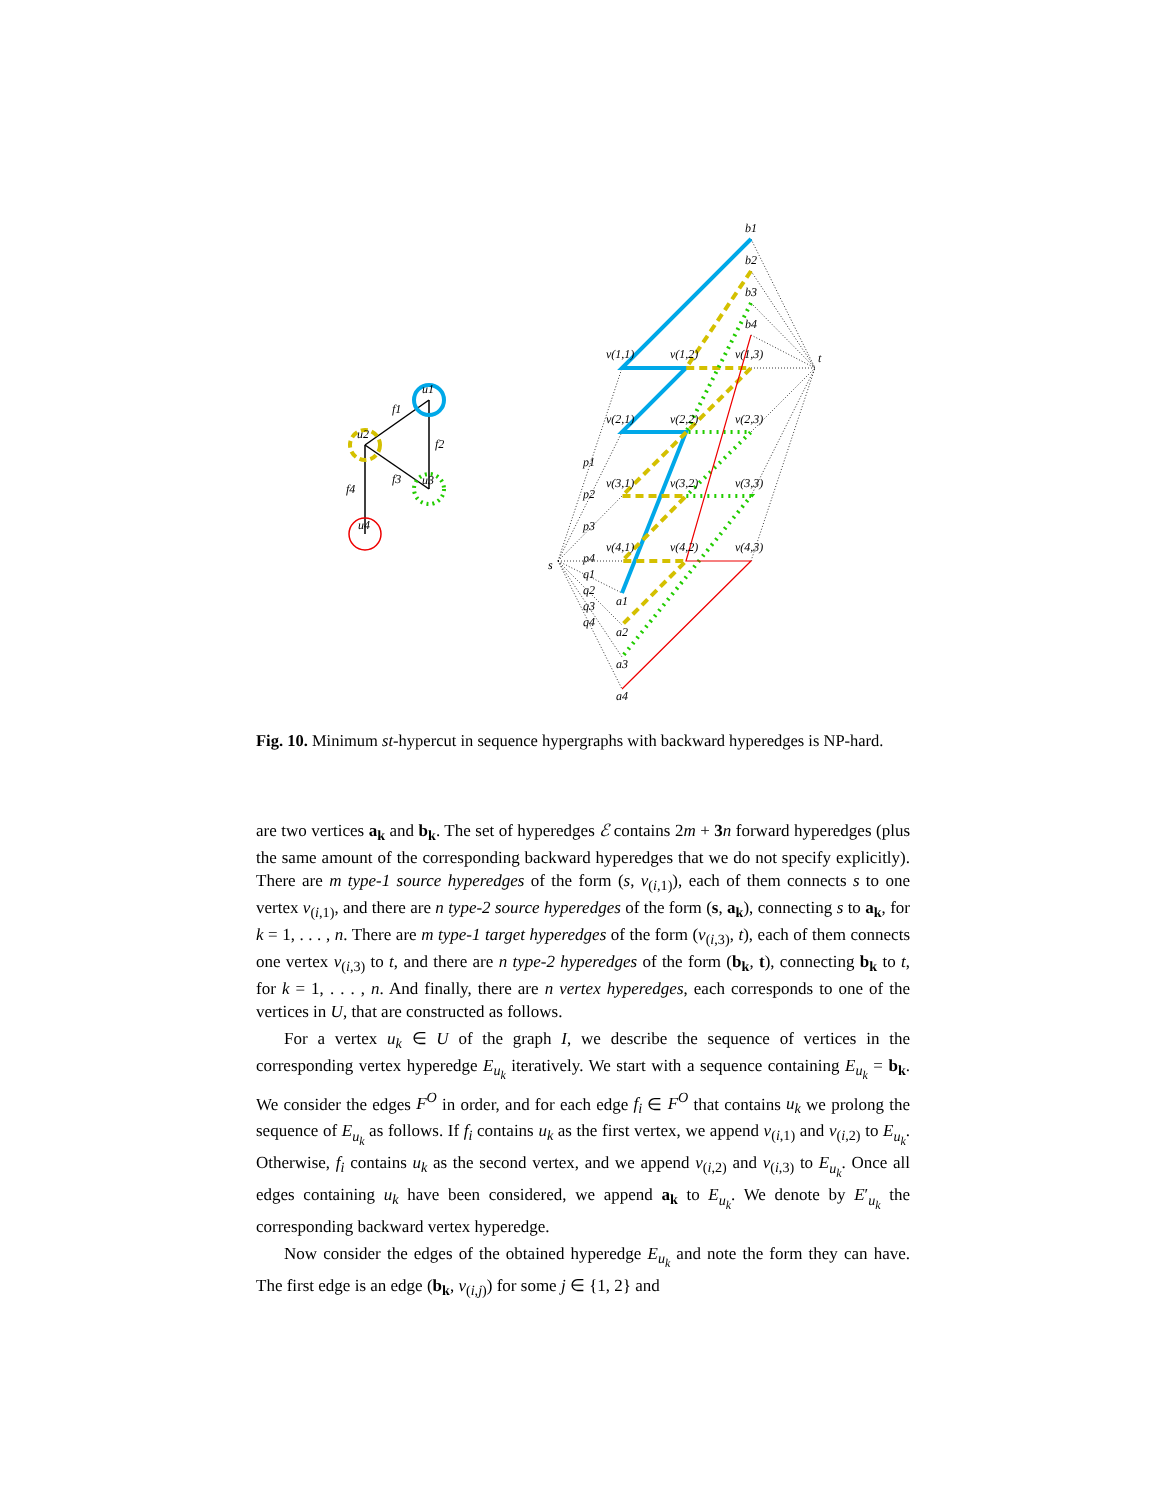u1
u2
u3
u4
f1
f2
f3
f4
b1
b2
b3
b4
v(1,1)
v(1,2)
v(1,3)
v(2,1)
v(2,2)
v(2,3)
v(3,1)
v(3,2)
v(3,3)
v(4,1)
v(4,2)
v(4,3)
s
t
p1
p2
p3
p4
q1
q2
q3
q4
a1
a2
a3
a4
Fig. 10. Minimum st-hypercut in sequence hypergraphs with backward hyperedges is NP-hard.
are two vertices a<sub>k</sub> and b<sub>k</sub>. The set of hyperedges ℰ contains 2m + 3 n forward hyperedges (plus the same amount of the corresponding backward hyperedges that we do not specify explicitly). There are m type-1 source hyperedges of the form (s, v<sub>(i,1)</sub>), each of them connects s to one vertex v<sub>(i,1)</sub>, and there are n type-2 source hyperedges of the form (s, a<sub>k</sub>), connecting s to a<sub>k</sub>, for k = 1, . . . , n. There are m type-1 target hyperedges of the form (v<sub>(i,3)</sub>, t), each of them connects one vertex v<sub>(i,3)</sub> to t, and there are n type-2 hyperedges of the form (b<sub>k</sub>, t), connecting b<sub>k</sub> to t, for k = 1, . . . , n. And finally, there are n vertex hyperedges, each corresponds to one of the vertices in U, that are constructed as follows.
For a vertex u<sub>k</sub> ∈ U of the graph I, we describe the sequence of vertices in the corresponding vertex hyperedge E<sub>u<sub>k</sub></sub> iteratively. We start with a sequence containing E<sub>u<sub>k</sub></sub> = b<sub>k</sub>. We consider the edges F<sup>O</sup> in order, and for each edge f<sub>i</sub> ∈ F<sup>O</sup> that contains u<sub>k</sub> we prolong the sequence of E<sub>u<sub>k</sub></sub> as follows. If f<sub>i</sub> contains u<sub>k</sub> as the first vertex, we append v<sub>(i,1)</sub> and v<sub>(i,2)</sub> to E<sub>u<sub>k</sub></sub>. Otherwise, f<sub>i</sub> contains u<sub>k</sub> as the second vertex, and we append v<sub>(i,2)</sub> and v<sub>(i,3)</sub> to E<sub>u<sub>k</sub></sub>. Once all edges containing u<sub>k</sub> have been considered, we append a<sub>k</sub> to E<sub>u<sub>k</sub></sub>. We denote by E′<sub>u<sub>k</sub></sub> the corresponding backward vertex hyperedge.
Now consider the edges of the obtained hyperedge E<sub>u<sub>k</sub></sub> and note the form they can have. The first edge is an edge (b<sub>k</sub>, v<sub>(i,j)</sub>) for some j ∈ {1, 2} and